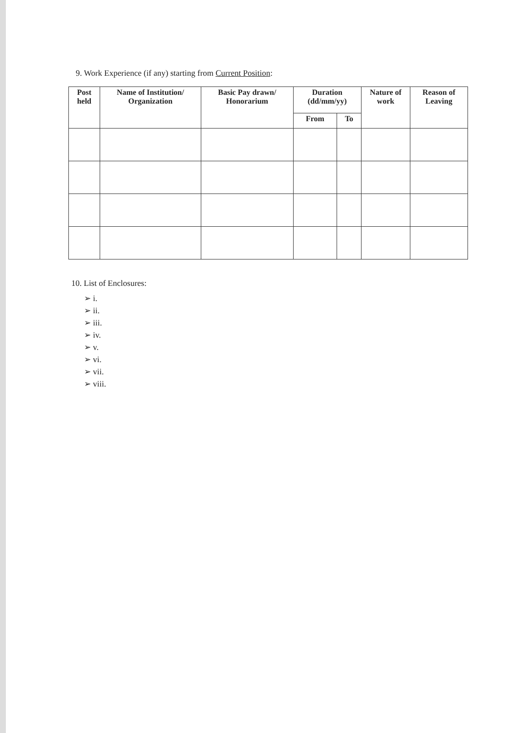9. Work Experience (if any) starting from Current Position:
| Post held | Name of Institution/ Organization | Basic Pay drawn/ Honorarium | Duration (dd/mm/yy) | | Nature of work | Reason of Leaving |
| --- | --- | --- | --- | --- | --- | --- |
| | | | From | To | | |
10. List of Enclosures:
➢ i.
➢ ii.
➢ iii.
➢ iv.
➢ v.
➢ vi.
➢ vii.
➢ viii.